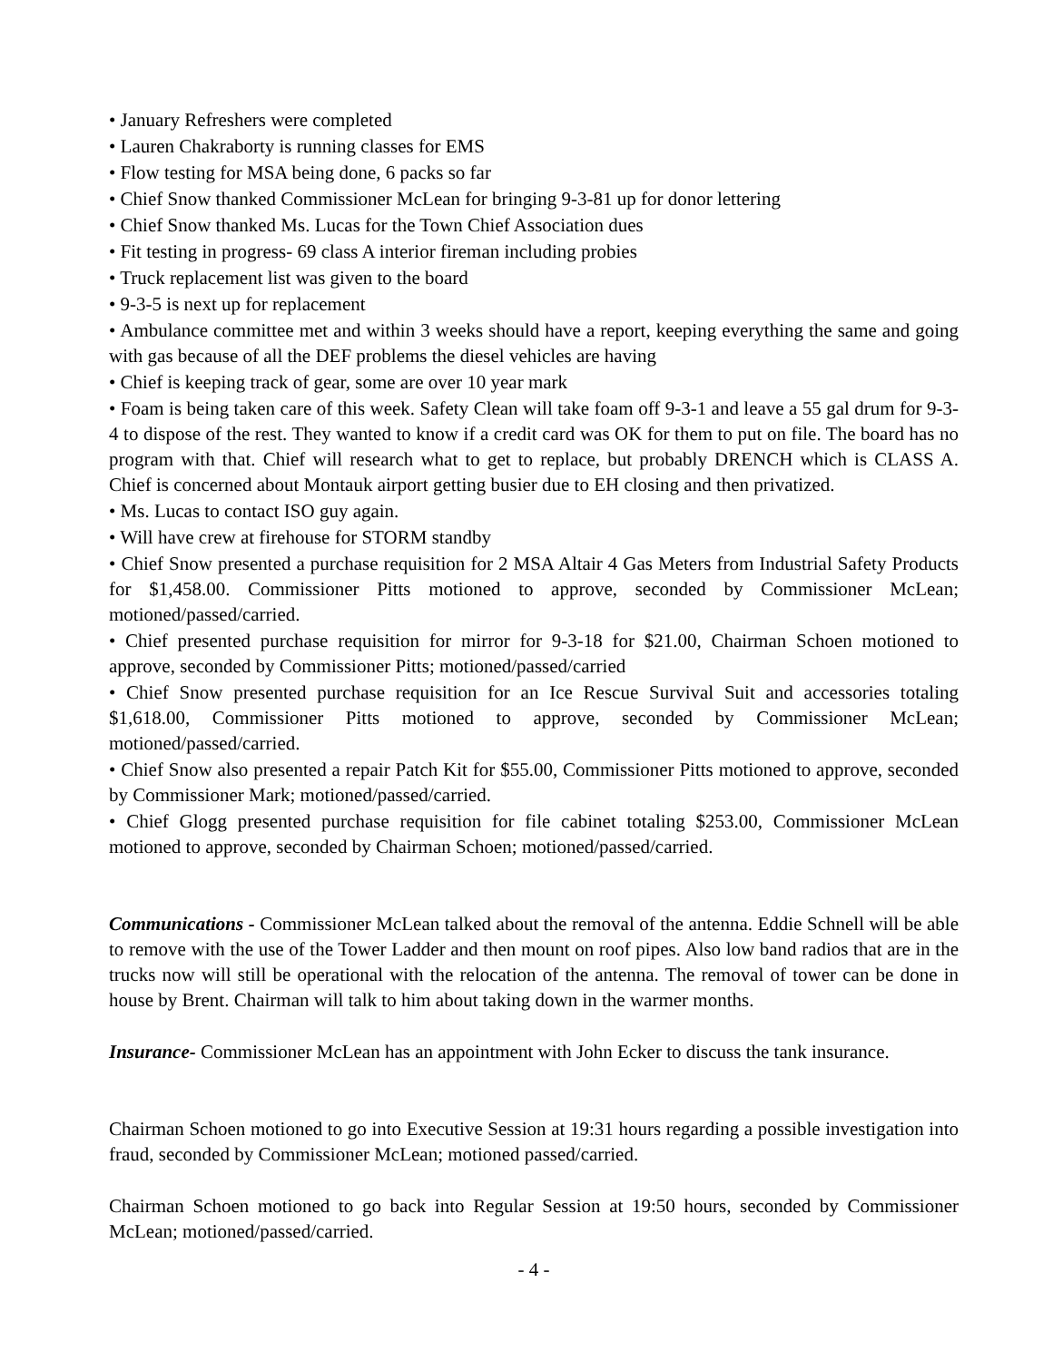• January Refreshers were completed
• Lauren Chakraborty is running classes for EMS
• Flow testing for MSA being done, 6 packs so far
• Chief Snow thanked Commissioner McLean for bringing 9-3-81 up for donor lettering
• Chief Snow thanked Ms. Lucas for the Town Chief Association dues
• Fit testing in progress- 69 class A interior fireman including probies
• Truck replacement list was given to the board
• 9-3-5 is next up for replacement
• Ambulance committee met and within 3 weeks should have a report, keeping everything the same and going with gas because of all the DEF problems the diesel vehicles are having
• Chief is keeping track of gear, some are over 10 year mark
• Foam is being taken care of this week. Safety Clean will take foam off 9-3-1 and leave a 55 gal drum for 9-3-4 to dispose of the rest. They wanted to know if a credit card was OK for them to put on file. The board has no program with that. Chief will research what to get to replace, but probably DRENCH which is CLASS A. Chief is concerned about Montauk airport getting busier due to EH closing and then privatized.
• Ms. Lucas to contact ISO guy again.
• Will have crew at firehouse for STORM standby
• Chief Snow presented a purchase requisition for 2 MSA Altair 4 Gas Meters from Industrial Safety Products for $1,458.00. Commissioner Pitts motioned to approve, seconded by Commissioner McLean; motioned/passed/carried.
• Chief presented purchase requisition for mirror for 9-3-18 for $21.00, Chairman Schoen motioned to approve, seconded by Commissioner Pitts; motioned/passed/carried
• Chief Snow presented purchase requisition for an Ice Rescue Survival Suit and accessories totaling $1,618.00, Commissioner Pitts motioned to approve, seconded by Commissioner McLean; motioned/passed/carried.
• Chief Snow also presented a repair Patch Kit for $55.00, Commissioner Pitts motioned to approve, seconded by Commissioner Mark; motioned/passed/carried.
• Chief Glogg presented purchase requisition for file cabinet totaling $253.00, Commissioner McLean motioned to approve, seconded by Chairman Schoen; motioned/passed/carried.
Communications - Commissioner McLean talked about the removal of the antenna. Eddie Schnell will be able to remove with the use of the Tower Ladder and then mount on roof pipes. Also low band radios that are in the trucks now will still be operational with the relocation of the antenna. The removal of tower can be done in house by Brent. Chairman will talk to him about taking down in the warmer months.
Insurance- Commissioner McLean has an appointment with John Ecker to discuss the tank insurance.
Chairman Schoen motioned to go into Executive Session at 19:31 hours regarding a possible investigation into fraud, seconded by Commissioner McLean; motioned passed/carried.
Chairman Schoen motioned to go back into Regular Session at 19:50 hours, seconded by Commissioner McLean; motioned/passed/carried.
- 4 -